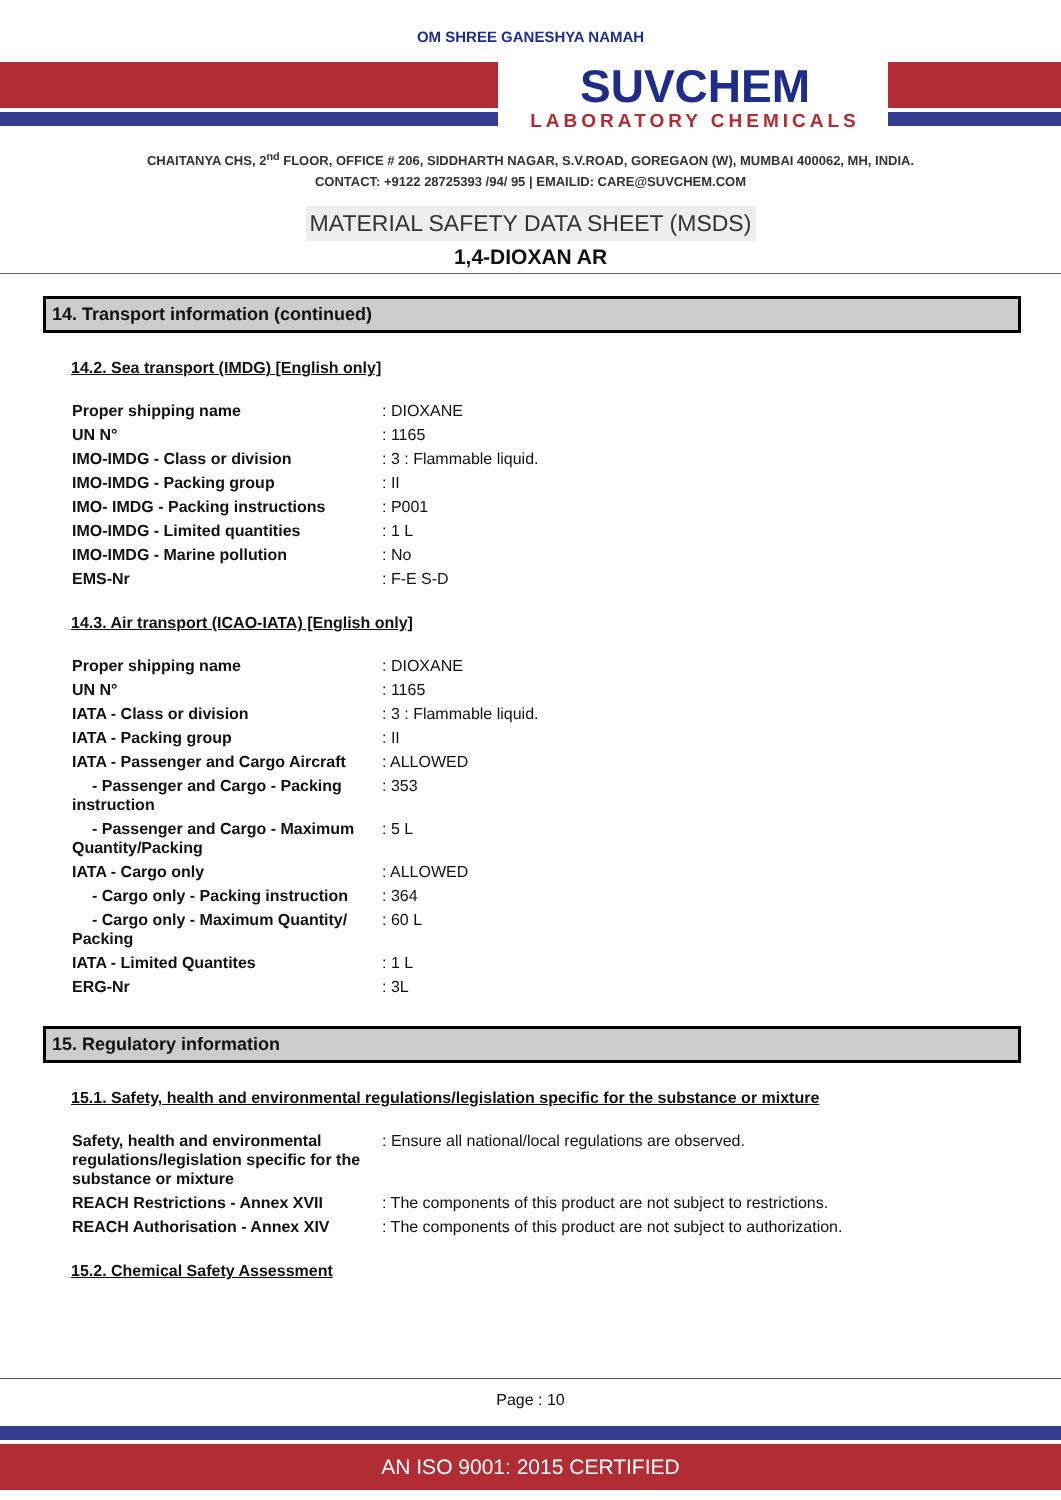OM SHREE GANESHYA NAMAH
SUVCHEM
LABORATORY CHEMICALS
CHAITANYA CHS, 2<sup>nd</sup> FLOOR, OFFICE # 206, SIDDHARTH NAGAR, S.V.ROAD, GOREGAON (W), MUMBAI 400062, MH, INDIA.
CONTACT: +9122 28725393 /94/ 95 | EMAILID: CARE@SUVCHEM.COM
MATERIAL SAFETY DATA SHEET (MSDS)
1,4-DIOXAN AR
14. Transport information (continued)
14.2. Sea transport (IMDG) [English only]
Proper shipping name : DIOXANE
UN N° : 1165
IMO-IMDG - Class or division : 3 : Flammable liquid.
IMO-IMDG - Packing group : II
IMO- IMDG - Packing instructions : P001
IMO-IMDG - Limited quantities : 1 L
IMO-IMDG - Marine pollution : No
EMS-Nr : F-E S-D
14.3. Air transport (ICAO-IATA) [English only]
Proper shipping name : DIOXANE
UN N° : 1165
IATA - Class or division : 3 : Flammable liquid.
IATA - Packing group : II
IATA - Passenger and Cargo Aircraft
: ALLOWED
- Passenger and Cargo - Packing instruction
: 353
- Passenger and Cargo - Maximum Quantity/Packing
: 5 L
IATA - Cargo only : ALLOWED
- Cargo only - Packing instruction
: 364
- Cargo only - Maximum Quantity/ Packing
: 60 L
IATA - Limited Quantites : 1 L
ERG-Nr : 3L
15. Regulatory information
15.1. Safety, health and environmental regulations/legislation specific for the substance or mixture
Safety, health and environmental regulations/legislation specific for the substance or mixture
: Ensure all national/local regulations are observed.
REACH Restrictions - Annex XVII : The components of this product are not subject to restrictions.
REACH Authorisation - Annex XIV : The components of this product are not subject to authorization.
15.2. Chemical Safety Assessment
Page : 10
AN ISO 9001: 2015 CERTIFIED